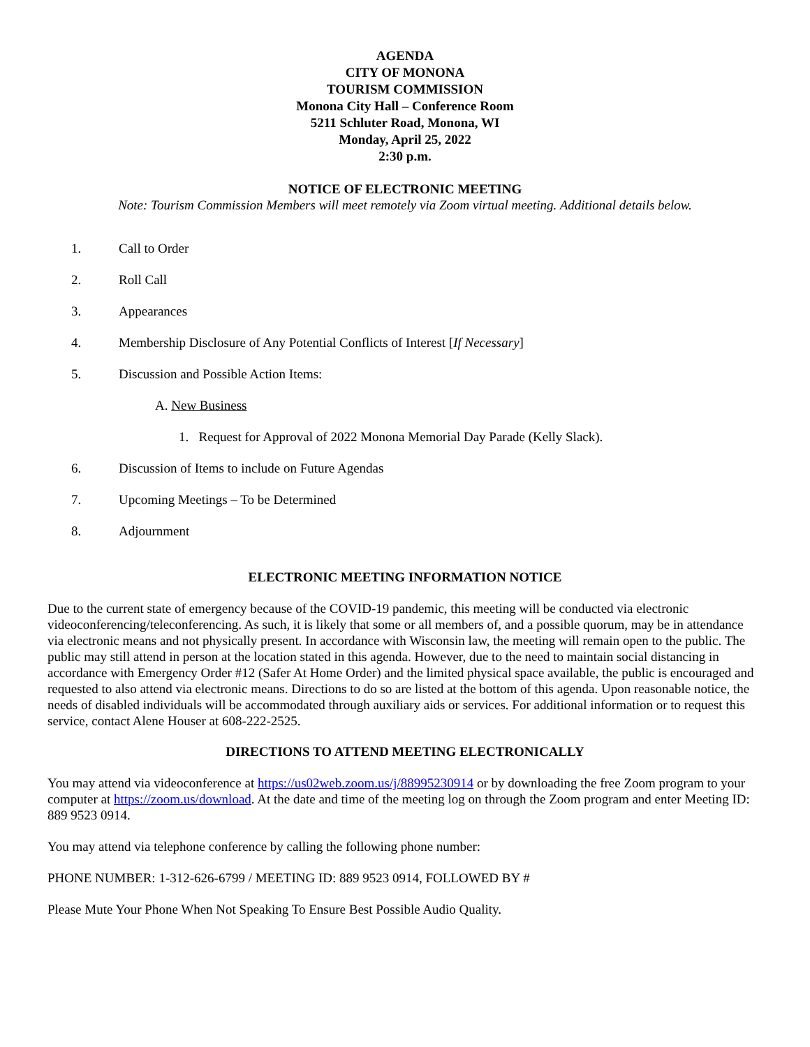AGENDA
CITY OF MONONA
TOURISM COMMISSION
Monona City Hall – Conference Room
5211 Schluter Road, Monona, WI
Monday, April 25, 2022
2:30 p.m.
NOTICE OF ELECTRONIC MEETING
Note: Tourism Commission Members will meet remotely via Zoom virtual meeting. Additional details below.
1. Call to Order
2. Roll Call
3. Appearances
4. Membership Disclosure of Any Potential Conflicts of Interest [If Necessary]
5. Discussion and Possible Action Items:
A. New Business
1. Request for Approval of 2022 Monona Memorial Day Parade (Kelly Slack).
6. Discussion of Items to include on Future Agendas
7. Upcoming Meetings – To be Determined
8. Adjournment
ELECTRONIC MEETING INFORMATION NOTICE
Due to the current state of emergency because of the COVID-19 pandemic, this meeting will be conducted via electronic videoconferencing/teleconferencing. As such, it is likely that some or all members of, and a possible quorum, may be in attendance via electronic means and not physically present. In accordance with Wisconsin law, the meeting will remain open to the public. The public may still attend in person at the location stated in this agenda. However, due to the need to maintain social distancing in accordance with Emergency Order #12 (Safer At Home Order) and the limited physical space available, the public is encouraged and requested to also attend via electronic means. Directions to do so are listed at the bottom of this agenda. Upon reasonable notice, the needs of disabled individuals will be accommodated through auxiliary aids or services. For additional information or to request this service, contact Alene Houser at 608-222-2525.
DIRECTIONS TO ATTEND MEETING ELECTRONICALLY
You may attend via videoconference at https://us02web.zoom.us/j/88995230914 or by downloading the free Zoom program to your computer at https://zoom.us/download. At the date and time of the meeting log on through the Zoom program and enter Meeting ID: 889 9523 0914.
You may attend via telephone conference by calling the following phone number:
PHONE NUMBER: 1-312-626-6799 / MEETING ID: 889 9523 0914, FOLLOWED BY #
Please Mute Your Phone When Not Speaking To Ensure Best Possible Audio Quality.